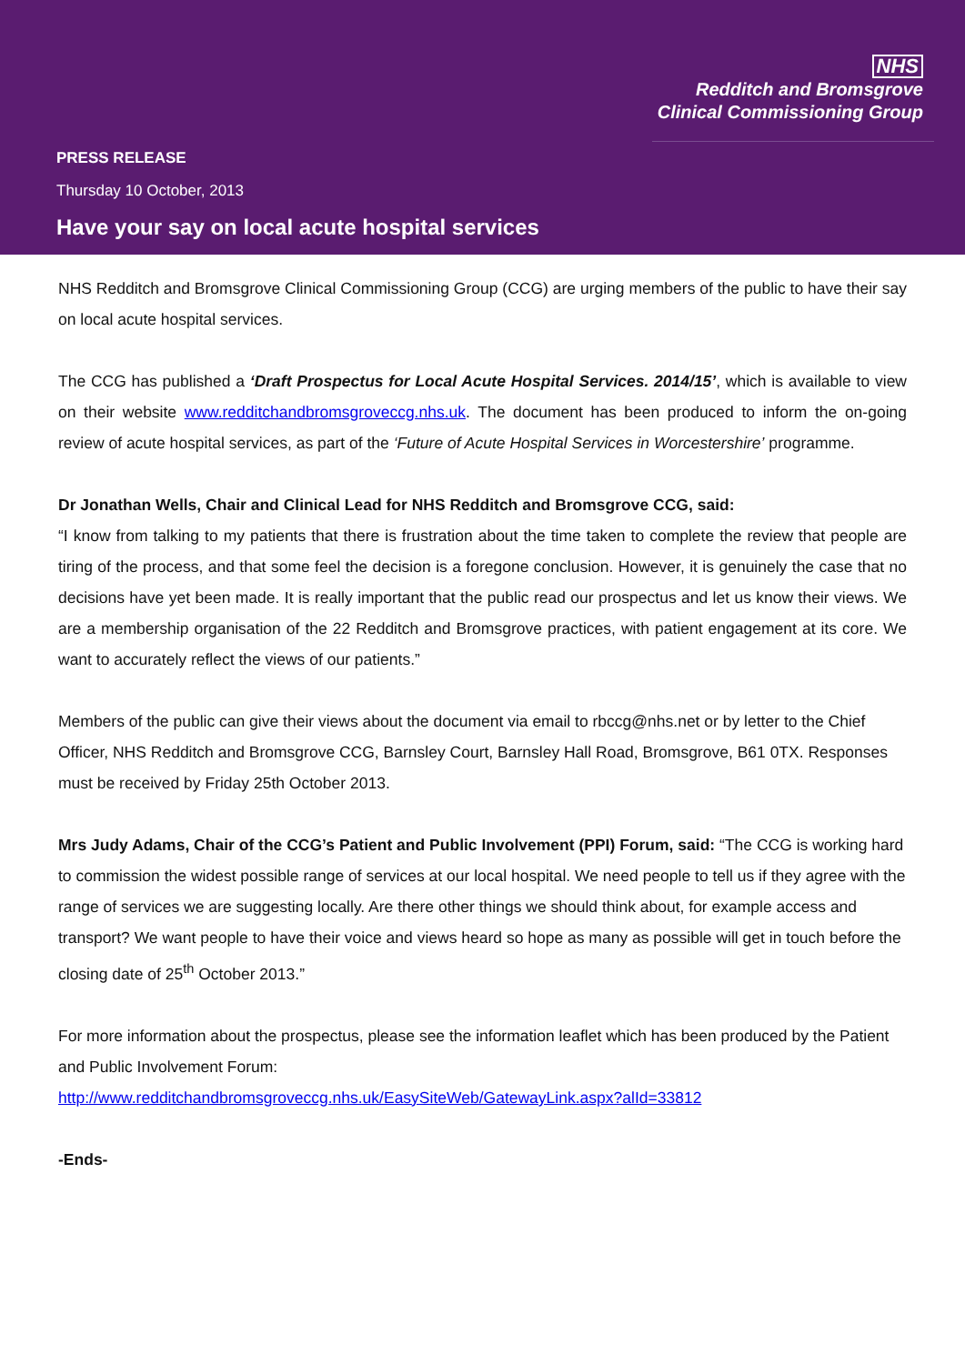NHS
Redditch and Bromsgrove
Clinical Commissioning Group
PRESS RELEASE
Thursday 10 October, 2013
Have your say on local acute hospital services
NHS Redditch and Bromsgrove Clinical Commissioning Group (CCG) are urging members of the public to have their say on local acute hospital services.
The CCG has published a ‘Draft Prospectus for Local Acute Hospital Services. 2014/15’, which is available to view on their website www.redditchandbromsgroveccg.nhs.uk. The document has been produced to inform the on-going review of acute hospital services, as part of the ‘Future of Acute Hospital Services in Worcestershire’ programme.
Dr Jonathan Wells, Chair and Clinical Lead for NHS Redditch and Bromsgrove CCG, said:
“I know from talking to my patients that there is frustration about the time taken to complete the review that people are tiring of the process, and that some feel the decision is a foregone conclusion. However, it is genuinely the case that no decisions have yet been made. It is really important that the public read our prospectus and let us know their views. We are a membership organisation of the 22 Redditch and Bromsgrove practices, with patient engagement at its core. We want to accurately reflect the views of our patients.”
Members of the public can give their views about the document via email to rbccg@nhs.net or by letter to the Chief Officer, NHS Redditch and Bromsgrove CCG, Barnsley Court, Barnsley Hall Road, Bromsgrove, B61 0TX. Responses must be received by Friday 25th October 2013.
Mrs Judy Adams, Chair of the CCG’s Patient and Public Involvement (PPI) Forum, said: “The CCG is working hard to commission the widest possible range of services at our local hospital. We need people to tell us if they agree with the range of services we are suggesting locally. Are there other things we should think about, for example access and transport? We want people to have their voice and views heard so hope as many as possible will get in touch before the closing date of 25<sup>th</sup> October 2013.”
For more information about the prospectus, please see the information leaflet which has been produced by the Patient and Public Involvement Forum:
http://www.redditchandbromsgroveccg.nhs.uk/EasySiteWeb/GatewayLink.aspx?alId=33812
-Ends-